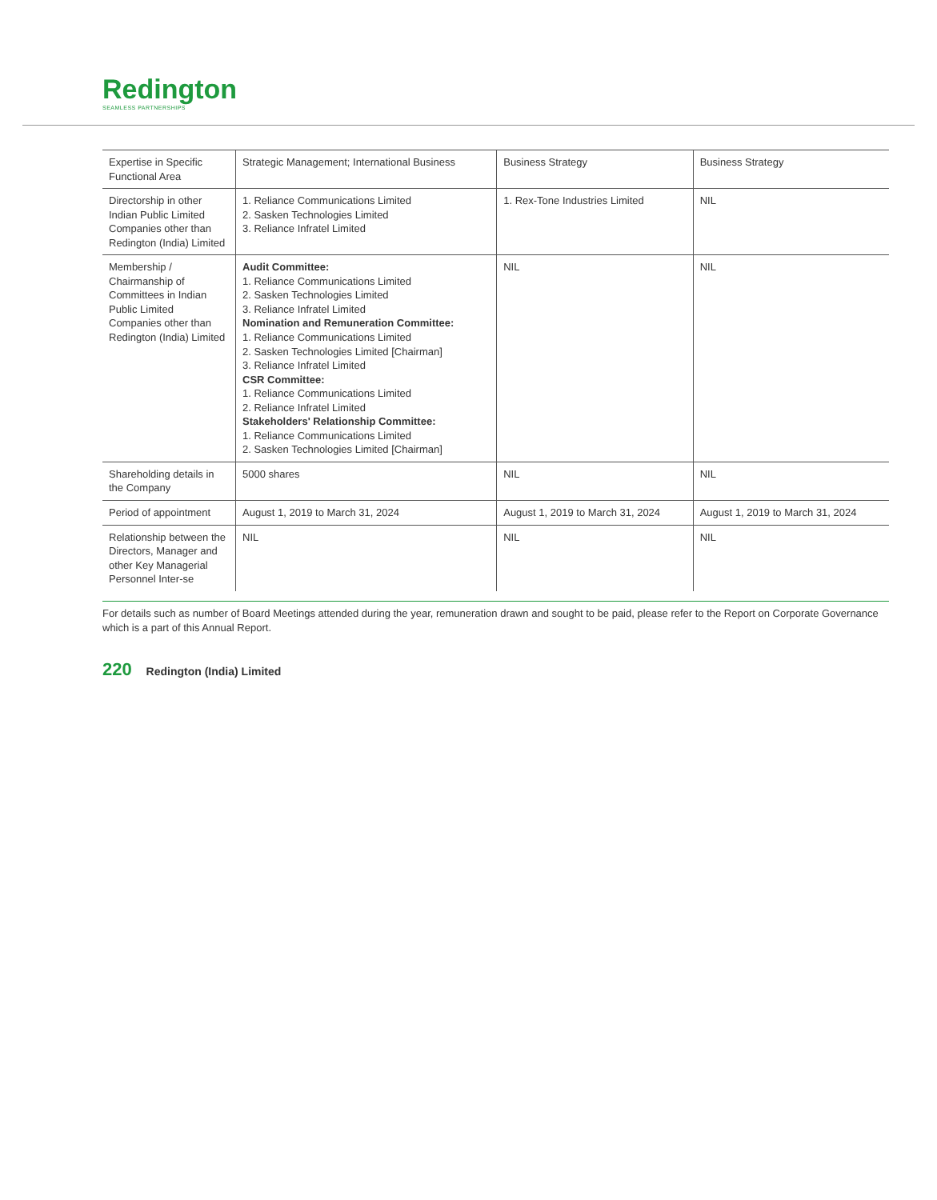Redington
SEAMLESS PARTNERSHIPS
| Expertise in Specific Functional Area | Strategic Management; International Business | Business Strategy | Business Strategy |
| Directorship in other Indian Public Limited Companies other than Redington (India) Limited | 1. Reliance Communications Limited 2. Sasken Technologies Limited 3. Reliance Infratel Limited | 1. Rex-Tone Industries Limited | NIL |
| Membership / Chairmanship of Committees in Indian Public Limited Companies other than Redington (India) Limited | Audit Committee: 1. Reliance Communications Limited 2. Sasken Technologies Limited 3. Reliance Infratel Limited Nomination and Remuneration Committee: 1. Reliance Communications Limited 2. Sasken Technologies Limited [Chairman] 3. Reliance Infratel Limited CSR Committee: 1. Reliance Communications Limited 2. Reliance Infratel Limited Stakeholders' Relationship Committee: 1. Reliance Communications Limited 2. Sasken Technologies Limited [Chairman] | NIL | NIL |
| Shareholding details in the Company | 5000 shares | NIL | NIL |
| Period of appointment | August 1, 2019 to March 31, 2024 | August 1, 2019 to March 31, 2024 | August 1, 2019 to March 31, 2024 |
| Relationship between the Directors, Manager and other Key Managerial Personnel Inter-se | NIL | NIL | NIL |
For details such as number of Board Meetings attended during the year, remuneration drawn and sought to be paid, please refer to the Report on Corporate Governance which is a part of this Annual Report.
220 Redington (India) Limited